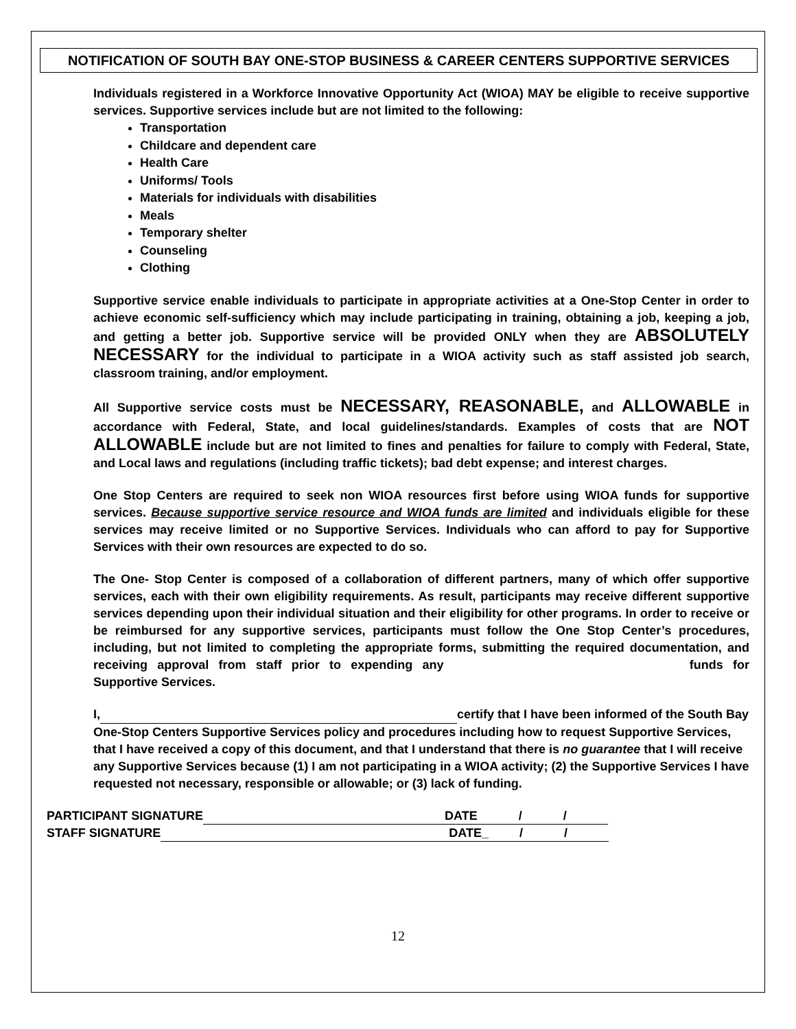NOTIFICATION OF SOUTH BAY ONE-STOP BUSINESS & CAREER CENTERS SUPPORTIVE SERVICES
Individuals registered in a Workforce Innovative Opportunity Act (WIOA) MAY be eligible to receive supportive services. Supportive services include but are not limited to the following:
Transportation
Childcare and dependent care
Health Care
Uniforms/ Tools
Materials for individuals with disabilities
Meals
Temporary shelter
Counseling
Clothing
Supportive service enable individuals to participate in appropriate activities at a One-Stop Center in order to achieve economic self-sufficiency which may include participating in training, obtaining a job, keeping a job, and getting a better job. Supportive service will be provided ONLY when they are ABSOLUTELY NECESSARY for the individual to participate in a WIOA activity such as staff assisted job search, classroom training, and/or employment.
All Supportive service costs must be NECESSARY, REASONABLE, and ALLOWABLE in accordance with Federal, State, and local guidelines/standards. Examples of costs that are NOT ALLOWABLE include but are not limited to fines and penalties for failure to comply with Federal, State, and Local laws and regulations (including traffic tickets); bad debt expense; and interest charges.
One Stop Centers are required to seek non WIOA resources first before using WIOA funds for supportive services. Because supportive service resource and WIOA funds are limited and individuals eligible for these services may receive limited or no Supportive Services. Individuals who can afford to pay for Supportive Services with their own resources are expected to do so.
The One- Stop Center is composed of a collaboration of different partners, many of which offer supportive services, each with their own eligibility requirements. As result, participants may receive different supportive services depending upon their individual situation and their eligibility for other programs. In order to receive or be reimbursed for any supportive services, participants must follow the One Stop Center’s procedures, including, but not limited to completing the appropriate forms, submitting the required documentation, and receiving approval from staff prior to expending any funds for Supportive Services.
I, certify that I have been informed of the South Bay One-Stop Centers Supportive Services policy and procedures including how to request Supportive Services, that I have received a copy of this document, and that I understand that there is no guarantee that I will receive any Supportive Services because (1) I am not participating in a WIOA activity; (2) the Supportive Services I have requested not necessary, responsible or allowable; or (3) lack of funding.
PARTICIPANT SIGNATURE DATE / /
STAFF SIGNATURE DATE_ / /
12